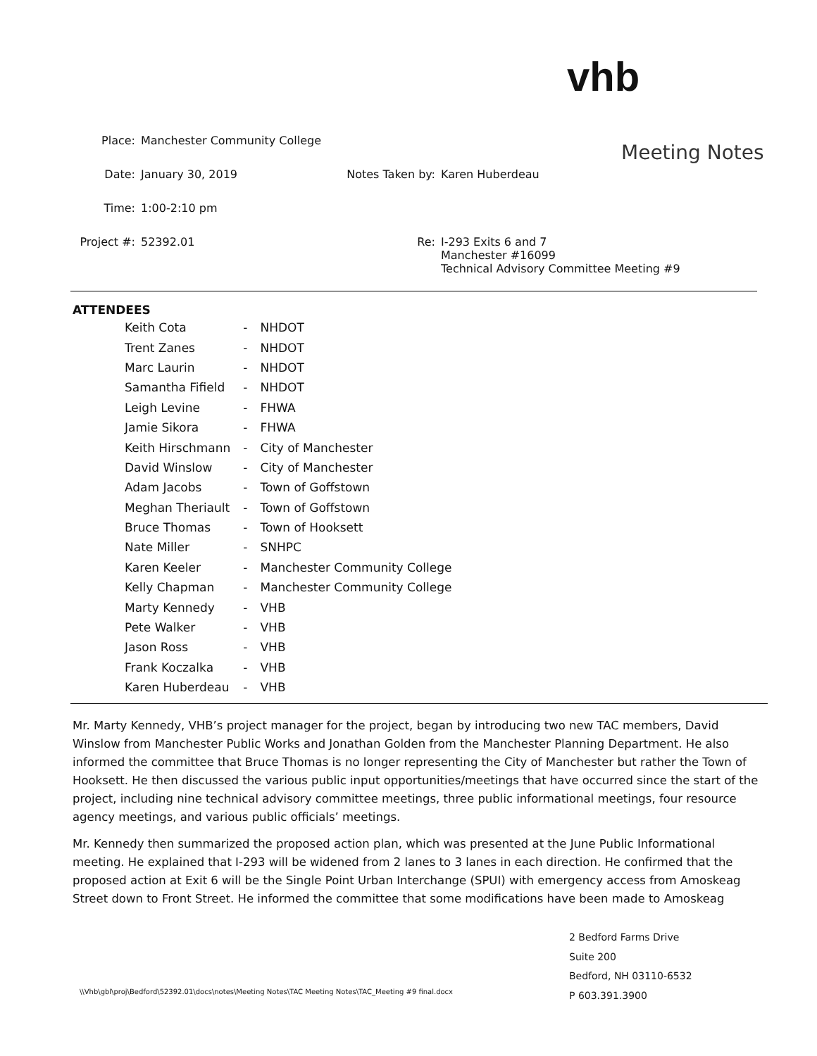vhb
Meeting Notes
| Place: | Manchester Community College | | |
| Date: | January 30, 2019 | Notes Taken by: | Karen Huberdeau |
| Time: | 1:00-2:10 pm | | |
| Project #: | 52392.01 | Re: | I-293 Exits 6 and 7 Manchester #16099 Technical Advisory Committee Meeting #9 |
ATTENDEES
| Keith Cota | - | NHDOT |
| Trent Zanes | - | NHDOT |
| Marc Laurin | - | NHDOT |
| Samantha Fifield | - | NHDOT |
| Leigh Levine | - | FHWA |
| Jamie Sikora | - | FHWA |
| Keith Hirschmann | - | City of Manchester |
| David Winslow | - | City of Manchester |
| Adam Jacobs | - | Town of Goffstown |
| Meghan Theriault | - | Town of Goffstown |
| Bruce Thomas | - | Town of Hooksett |
| Nate Miller | - | SNHPC |
| Karen Keeler | - | Manchester Community College |
| Kelly Chapman | - | Manchester Community College |
| Marty Kennedy | - | VHB |
| Pete Walker | - | VHB |
| Jason Ross | - | VHB |
| Frank Koczalka | - | VHB |
| Karen Huberdeau | - | VHB |
Mr. Marty Kennedy, VHB’s project manager for the project, began by introducing two new TAC members, David Winslow from Manchester Public Works and Jonathan Golden from the Manchester Planning Department. He also informed the committee that Bruce Thomas is no longer representing the City of Manchester but rather the Town of Hooksett. He then discussed the various public input opportunities/meetings that have occurred since the start of the project, including nine technical advisory committee meetings, three public informational meetings, four resource agency meetings, and various public officials’ meetings.
Mr. Kennedy then summarized the proposed action plan, which was presented at the June Public Informational meeting. He explained that I-293 will be widened from 2 lanes to 3 lanes in each direction. He confirmed that the proposed action at Exit 6 will be the Single Point Urban Interchange (SPUI) with emergency access from Amoskeag Street down to Front Street. He informed the committee that some modifications have been made to Amoskeag
2 Bedford Farms Drive
Suite 200
Bedford, NH 03110-6532
P 603.391.3900
\\Vhb\gbl\proj\Bedford\52392.01\docs\notes\Meeting Notes\TAC Meeting Notes\TAC_Meeting #9 final.docx